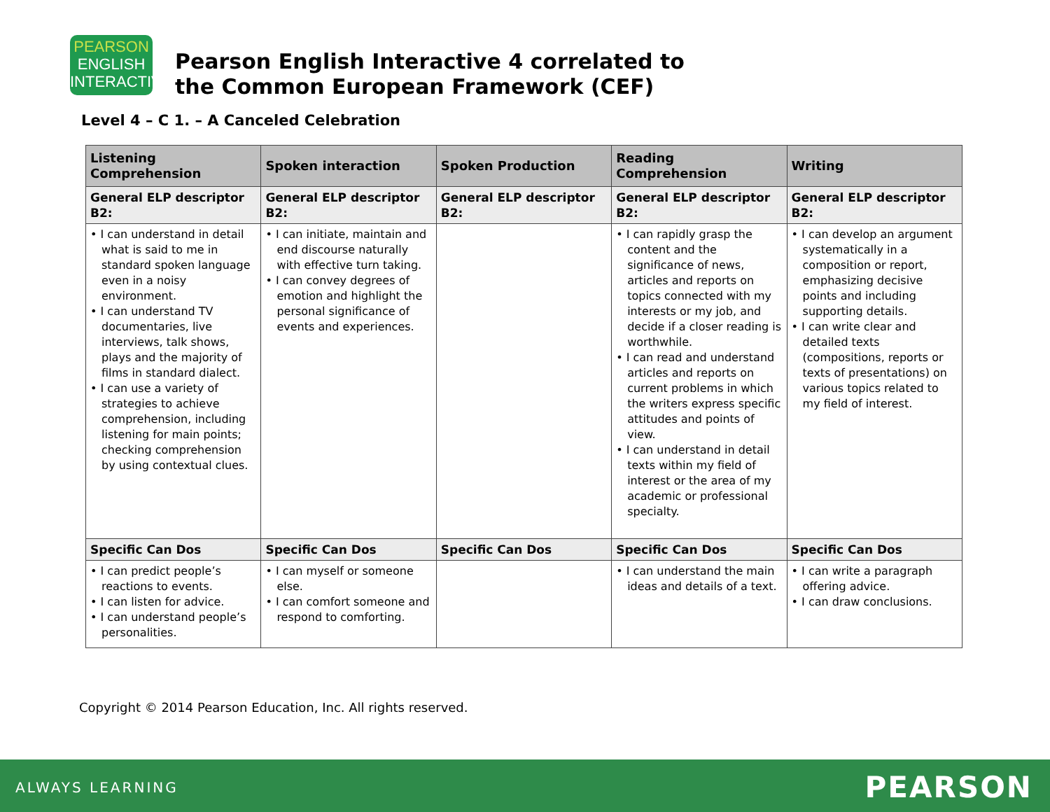PEARSON
ENGLISH
INTERACTIVE
Pearson English Interactive 4 correlated to
the Common European Framework (CEF)
Level 4 – C 1. – A Canceled Celebration
| Listening Comprehension | Spoken interaction | Spoken Production | Reading Comprehension | Writing |
| --- | --- | --- | --- | --- |
| General ELP descriptor B2: | General ELP descriptor B2: | General ELP descriptor B2: | General ELP descriptor B2: | General ELP descriptor B2: |
| • I can understand in detail what is said to me in standard spoken language even in a noisy environment. • I can understand TV documentaries, live interviews, talk shows, plays and the majority of films in standard dialect. • I can use a variety of strategies to achieve comprehension, including listening for main points; checking comprehension by using contextual clues. | • I can initiate, maintain and end discourse naturally with effective turn taking. • I can convey degrees of emotion and highlight the personal significance of events and experiences. | | • I can rapidly grasp the content and the significance of news, articles and reports on topics connected with my interests or my job, and decide if a closer reading is worthwhile. • I can read and understand articles and reports on current problems in which the writers express specific attitudes and points of view. • I can understand in detail texts within my field of interest or the area of my academic or professional specialty. | • I can develop an argument systematically in a composition or report, emphasizing decisive points and including supporting details. • I can write clear and detailed texts (compositions, reports or texts of presentations) on various topics related to my field of interest. |
| Specific Can Dos | Specific Can Dos | Specific Can Dos | Specific Can Dos | Specific Can Dos |
| • I can predict people’s reactions to events. • I can listen for advice. • I can understand people’s personalities. | • I can myself or someone else. • I can comfort someone and respond to comforting. | | • I can understand the main ideas and details of a text. | • I can write a paragraph offering advice. • I can draw conclusions. |
Copyright © 2014 Pearson Education, Inc. All rights reserved.
ALWAYS LEARNING PEARSON